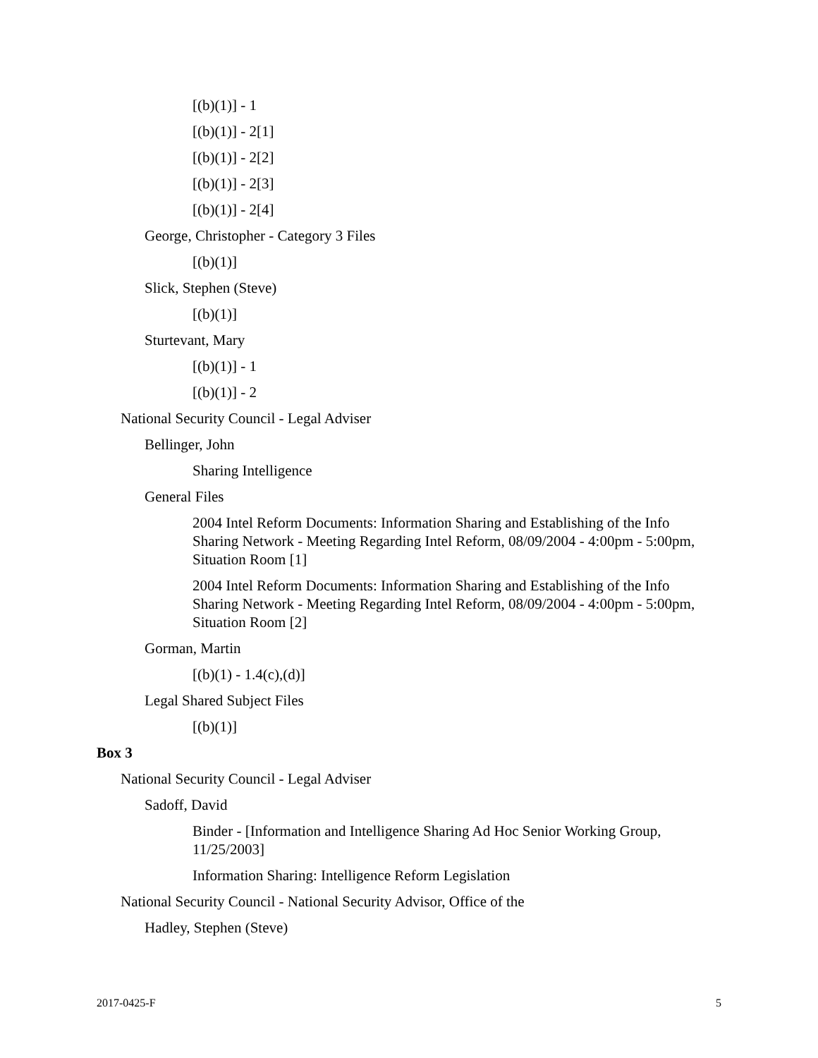[(b)(1)] - 1
[(b)(1)] - 2[1]
[(b)(1)] - 2[2]
[(b)(1)] - 2[3]
[(b)(1)] - 2[4]
George, Christopher - Category 3 Files
[(b)(1)]
Slick, Stephen (Steve)
[(b)(1)]
Sturtevant, Mary
[(b)(1)] - 1
[(b)(1)] - 2
National Security Council - Legal Adviser
Bellinger, John
Sharing Intelligence
General Files
2004 Intel Reform Documents: Information Sharing and Establishing of the Info Sharing Network - Meeting Regarding Intel Reform, 08/09/2004 - 4:00pm - 5:00pm, Situation Room [1]
2004 Intel Reform Documents: Information Sharing and Establishing of the Info Sharing Network - Meeting Regarding Intel Reform, 08/09/2004 - 4:00pm - 5:00pm, Situation Room [2]
Gorman, Martin
[(b)(1) - 1.4(c),(d)]
Legal Shared Subject Files
[(b)(1)]
Box 3
National Security Council - Legal Adviser
Sadoff, David
Binder - [Information and Intelligence Sharing Ad Hoc Senior Working Group, 11/25/2003]
Information Sharing: Intelligence Reform Legislation
National Security Council - National Security Advisor, Office of the
Hadley, Stephen (Steve)
2017-0425-F 5